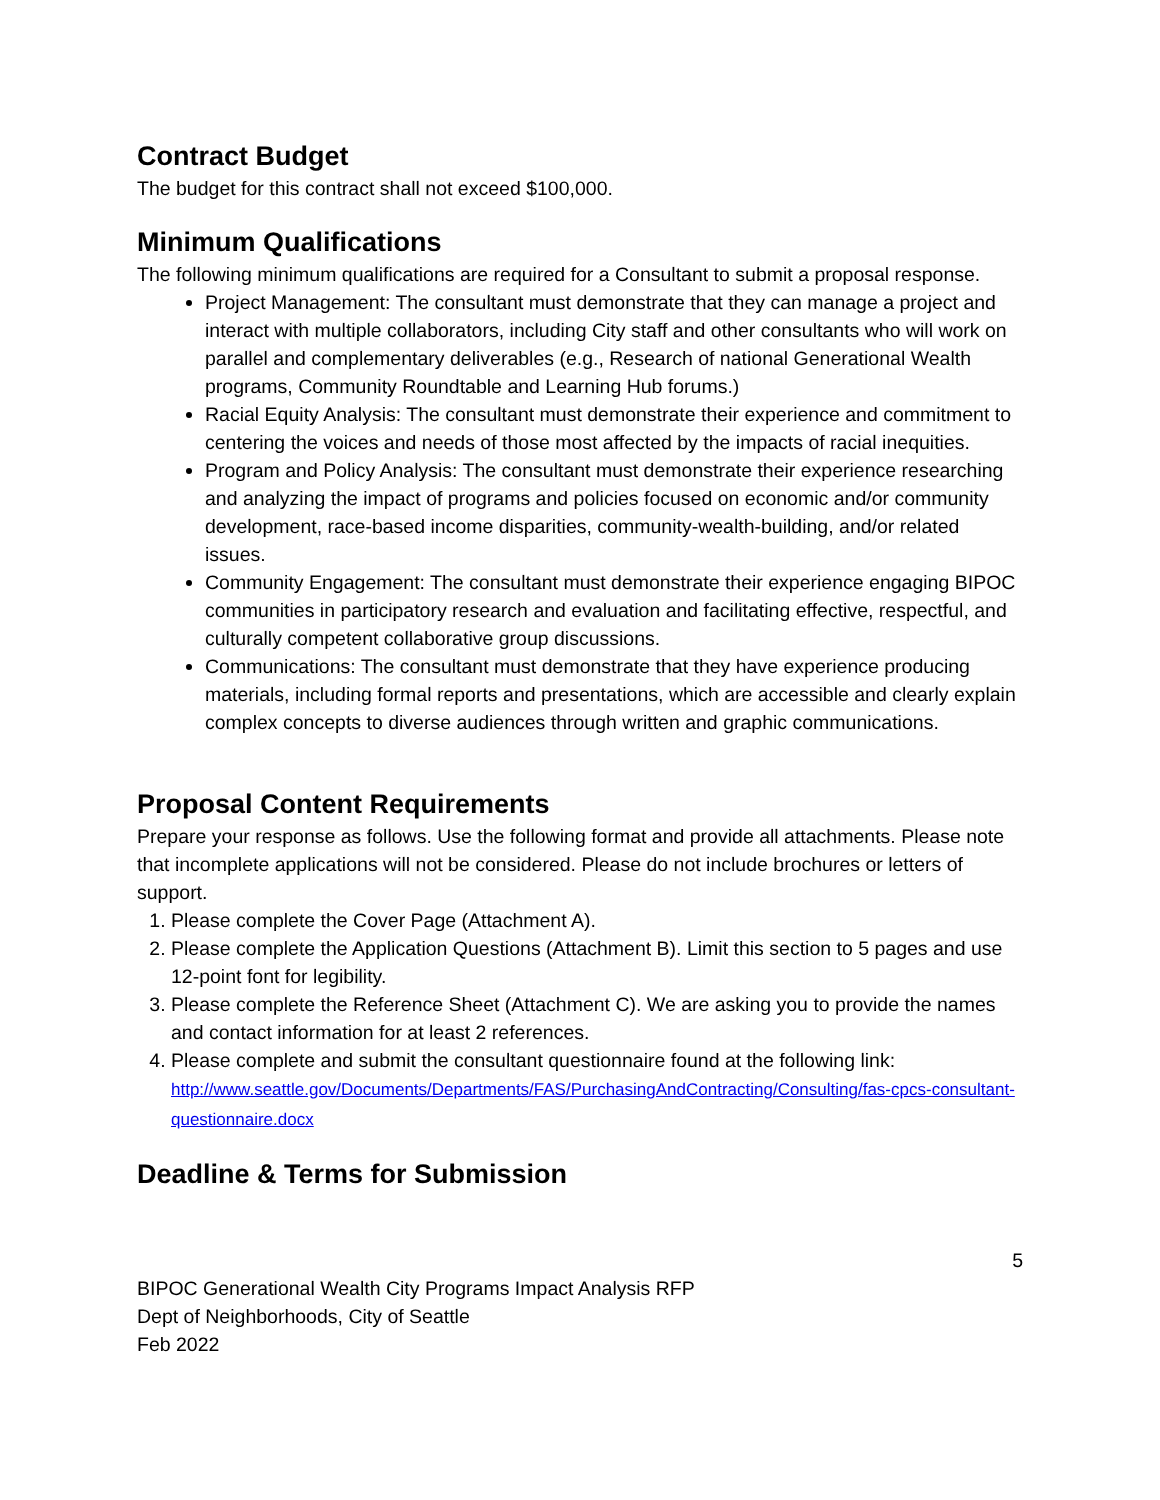Contract Budget
The budget for this contract shall not exceed $100,000.
Minimum Qualifications
The following minimum qualifications are required for a Consultant to submit a proposal response.
Project Management: The consultant must demonstrate that they can manage a project and interact with multiple collaborators, including City staff and other consultants who will work on parallel and complementary deliverables (e.g., Research of national Generational Wealth programs, Community Roundtable and Learning Hub forums.)
Racial Equity Analysis: The consultant must demonstrate their experience and commitment to centering the voices and needs of those most affected by the impacts of racial inequities.
Program and Policy Analysis: The consultant must demonstrate their experience researching and analyzing the impact of programs and policies focused on economic and/or community development, race-based income disparities, community-wealth-building, and/or related issues.
Community Engagement: The consultant must demonstrate their experience engaging BIPOC communities in participatory research and evaluation and facilitating effective, respectful, and culturally competent collaborative group discussions.
Communications: The consultant must demonstrate that they have experience producing materials, including formal reports and presentations, which are accessible and clearly explain complex concepts to diverse audiences through written and graphic communications.
Proposal Content Requirements
Prepare your response as follows. Use the following format and provide all attachments. Please note that incomplete applications will not be considered. Please do not include brochures or letters of support.
1. Please complete the Cover Page (Attachment A).
2. Please complete the Application Questions (Attachment B). Limit this section to 5 pages and use 12-point font for legibility.
3. Please complete the Reference Sheet (Attachment C). We are asking you to provide the names and contact information for at least 2 references.
4. Please complete and submit the consultant questionnaire found at the following link: http://www.seattle.gov/Documents/Departments/FAS/PurchasingAndContracting/Consulting/fas-cpcs-consultant-questionnaire.docx
Deadline & Terms for Submission
5
BIPOC Generational Wealth City Programs Impact Analysis RFP
Dept of Neighborhoods, City of Seattle
Feb 2022